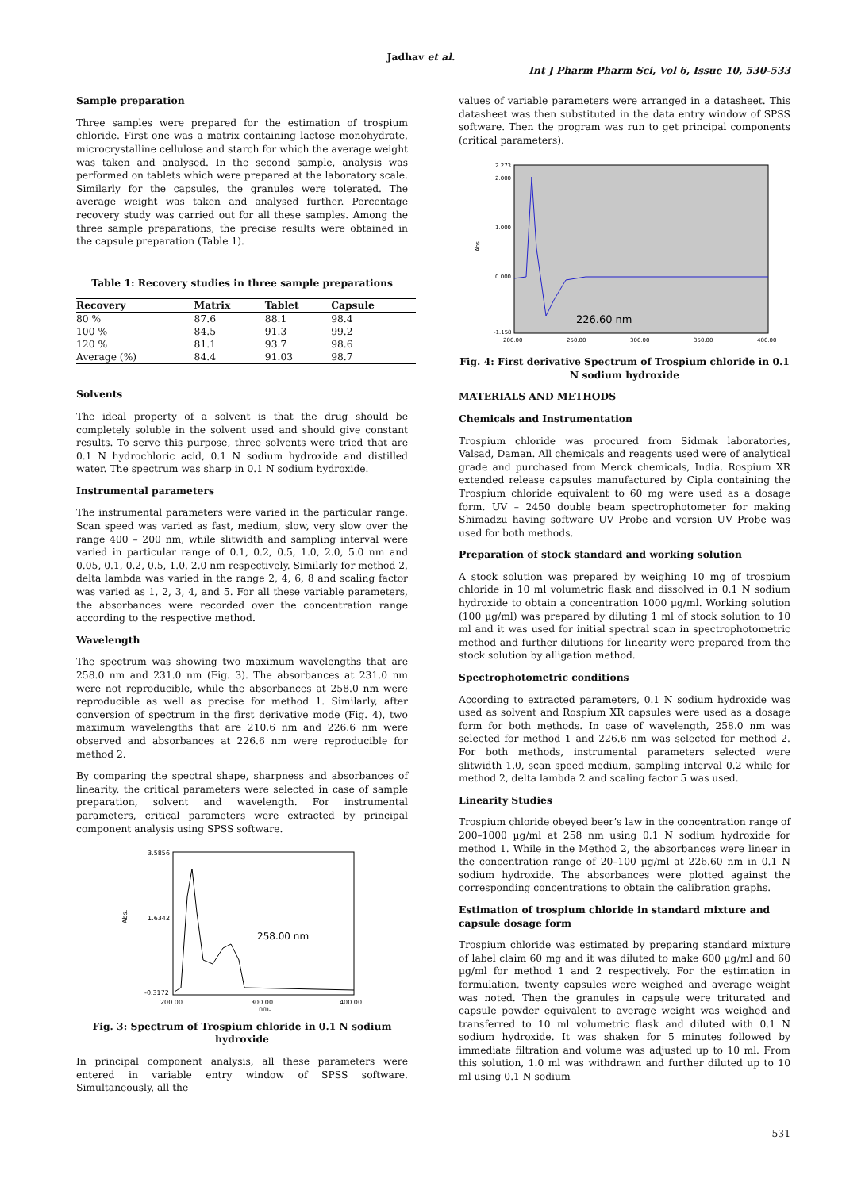Jadhav et al.
Int J Pharm Pharm Sci, Vol 6, Issue 10, 530-533
Sample preparation
Three samples were prepared for the estimation of trospium chloride. First one was a matrix containing lactose monohydrate, microcrystalline cellulose and starch for which the average weight was taken and analysed. In the second sample, analysis was performed on tablets which were prepared at the laboratory scale. Similarly for the capsules, the granules were tolerated. The average weight was taken and analysed further. Percentage recovery study was carried out for all these samples. Among the three sample preparations, the precise results were obtained in the capsule preparation (Table 1).
Table 1: Recovery studies in three sample preparations
| Recovery | Matrix | Tablet | Capsule |
| --- | --- | --- | --- |
| 80 % | 87.6 | 88.1 | 98.4 |
| 100 % | 84.5 | 91.3 | 99.2 |
| 120 % | 81.1 | 93.7 | 98.6 |
| Average (%) | 84.4 | 91.03 | 98.7 |
Solvents
The ideal property of a solvent is that the drug should be completely soluble in the solvent used and should give constant results. To serve this purpose, three solvents were tried that are 0.1 N hydrochloric acid, 0.1 N sodium hydroxide and distilled water. The spectrum was sharp in 0.1 N sodium hydroxide.
Instrumental parameters
The instrumental parameters were varied in the particular range. Scan speed was varied as fast, medium, slow, very slow over the range 400 – 200 nm, while slitwidth and sampling interval were varied in particular range of 0.1, 0.2, 0.5, 1.0, 2.0, 5.0 nm and 0.05, 0.1, 0.2, 0.5, 1.0, 2.0 nm respectively. Similarly for method 2, delta lambda was varied in the range 2, 4, 6, 8 and scaling factor was varied as 1, 2, 3, 4, and 5. For all these variable parameters, the absorbances were recorded over the concentration range according to the respective method.
Wavelength
The spectrum was showing two maximum wavelengths that are 258.0 nm and 231.0 nm (Fig. 3). The absorbances at 231.0 nm were not reproducible, while the absorbances at 258.0 nm were reproducible as well as precise for method 1. Similarly, after conversion of spectrum in the first derivative mode (Fig. 4), two maximum wavelengths that are 210.6 nm and 226.6 nm were observed and absorbances at 226.6 nm were reproducible for method 2.
By comparing the spectral shape, sharpness and absorbances of linearity, the critical parameters were selected in case of sample preparation, solvent and wavelength. For instrumental parameters, critical parameters were extracted by principal component analysis using SPSS software.
3.5856
1.6342
-0.3172
Abs.
200.00
300.00
400.00
nm.
258.00 nm
Fig. 3: Spectrum of Trospium chloride in 0.1 N sodium hydroxide
In principal component analysis, all these parameters were entered in variable entry window of SPSS software. Simultaneously, all the
values of variable parameters were arranged in a datasheet. This datasheet was then substituted in the data entry window of SPSS software. Then the program was run to get principal components (critical parameters).
2.273
2.000
1.000
0.000
-1.158
Abs.
200.00
250.00
300.00
350.00
400.00
226.60 nm
Fig. 4: First derivative Spectrum of Trospium chloride in 0.1 N sodium hydroxide
MATERIALS AND METHODS
Chemicals and Instrumentation
Trospium chloride was procured from Sidmak laboratories, Valsad, Daman. All chemicals and reagents used were of analytical grade and purchased from Merck chemicals, India. Rospium XR extended release capsules manufactured by Cipla containing the Trospium chloride equivalent to 60 mg were used as a dosage form. UV – 2450 double beam spectrophotometer for making Shimadzu having software UV Probe and version UV Probe was used for both methods.
Preparation of stock standard and working solution
A stock solution was prepared by weighing 10 mg of trospium chloride in 10 ml volumetric flask and dissolved in 0.1 N sodium hydroxide to obtain a concentration 1000 µg/ml. Working solution (100 µg/ml) was prepared by diluting 1 ml of stock solution to 10 ml and it was used for initial spectral scan in spectrophotometric method and further dilutions for linearity were prepared from the stock solution by alligation method.
Spectrophotometric conditions
According to extracted parameters, 0.1 N sodium hydroxide was used as solvent and Rospium XR capsules were used as a dosage form for both methods. In case of wavelength, 258.0 nm was selected for method 1 and 226.6 nm was selected for method 2. For both methods, instrumental parameters selected were slitwidth 1.0, scan speed medium, sampling interval 0.2 while for method 2, delta lambda 2 and scaling factor 5 was used.
Linearity Studies
Trospium chloride obeyed beer’s law in the concentration range of 200–1000 µg/ml at 258 nm using 0.1 N sodium hydroxide for method 1. While in the Method 2, the absorbances were linear in the concentration range of 20–100 µg/ml at 226.60 nm in 0.1 N sodium hydroxide. The absorbances were plotted against the corresponding concentrations to obtain the calibration graphs.
Estimation of trospium chloride in standard mixture and capsule dosage form
Trospium chloride was estimated by preparing standard mixture of label claim 60 mg and it was diluted to make 600 µg/ml and 60 µg/ml for method 1 and 2 respectively. For the estimation in formulation, twenty capsules were weighed and average weight was noted. Then the granules in capsule were triturated and capsule powder equivalent to average weight was weighed and transferred to 10 ml volumetric flask and diluted with 0.1 N sodium hydroxide. It was shaken for 5 minutes followed by immediate filtration and volume was adjusted up to 10 ml. From this solution, 1.0 ml was withdrawn and further diluted up to 10 ml using 0.1 N sodium
531